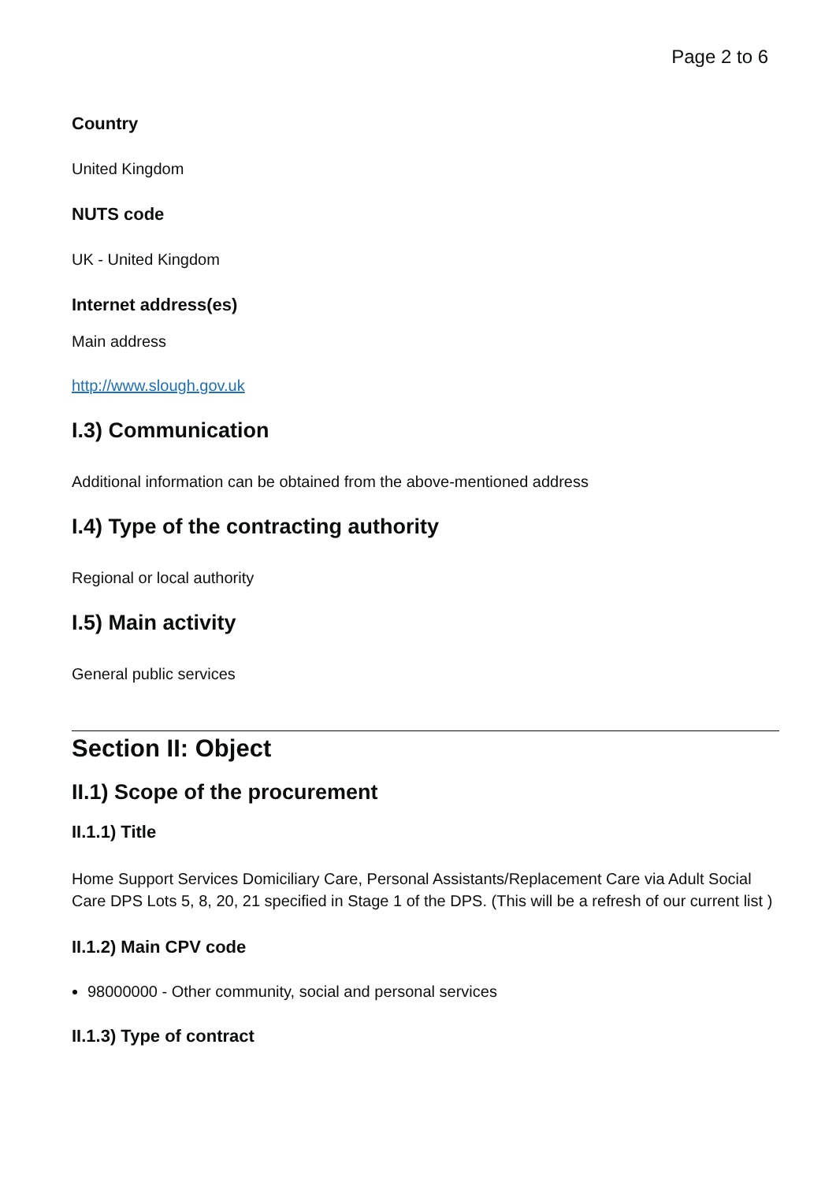Page 2 to 6
Country
United Kingdom
NUTS code
UK - United Kingdom
Internet address(es)
Main address
http://www.slough.gov.uk
I.3) Communication
Additional information can be obtained from the above-mentioned address
I.4) Type of the contracting authority
Regional or local authority
I.5) Main activity
General public services
Section II: Object
II.1) Scope of the procurement
II.1.1) Title
Home Support Services Domiciliary Care, Personal Assistants/Replacement Care via Adult Social Care DPS Lots 5, 8, 20, 21 specified in Stage 1 of the DPS. (This will be a refresh of our current list )
II.1.2) Main CPV code
98000000 - Other community, social and personal services
II.1.3) Type of contract